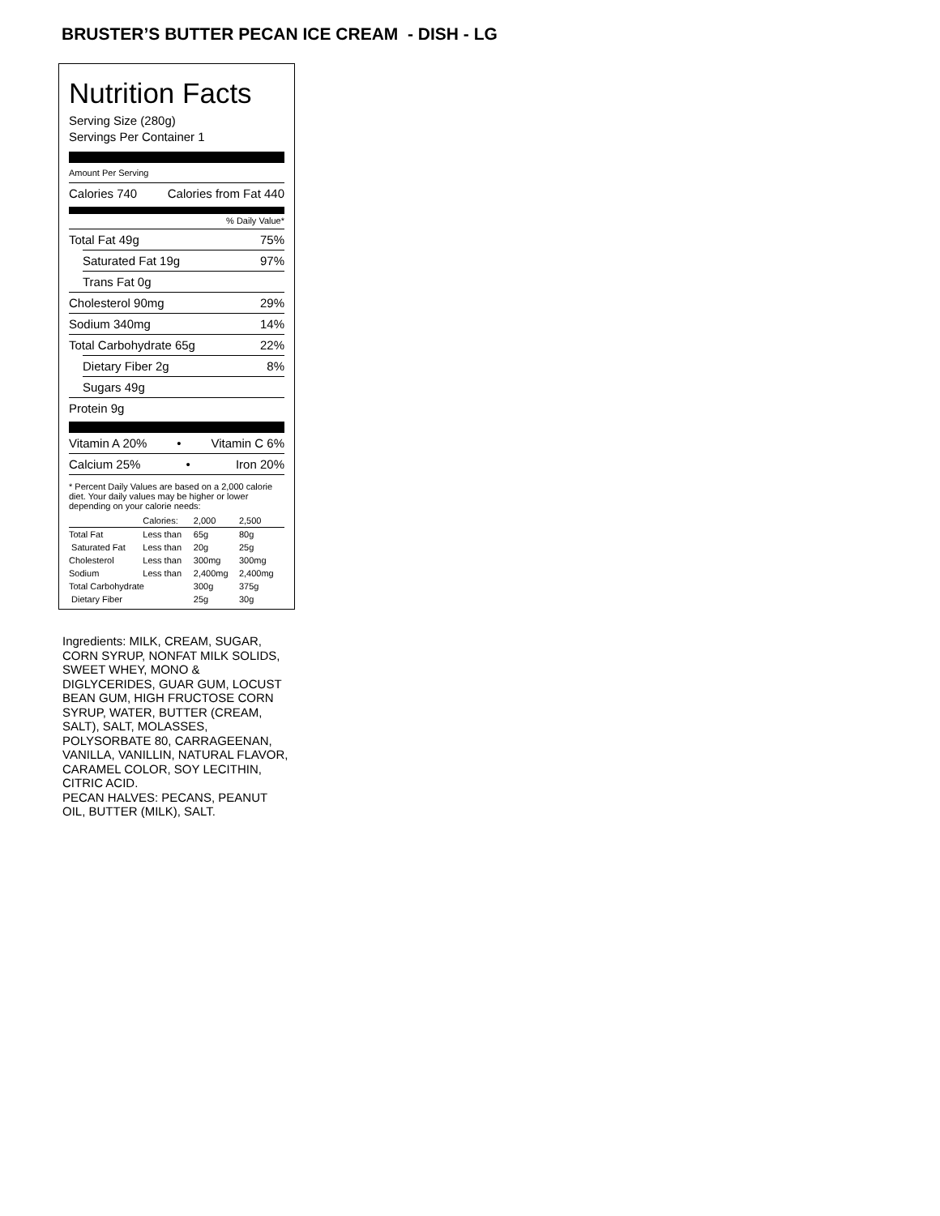BRUSTER’S BUTTER PECAN ICE CREAM - DISH - LG
Nutrition Facts
Serving Size (280g)
Servings Per Container 1
Amount Per Serving
Calories 740 Calories from Fat 440
% Daily Value*
Total Fat 49g 75%
Saturated Fat 19g 97%
Trans Fat 0g
Cholesterol 90mg 29%
Sodium 340mg 14%
Total Carbohydrate 65g 22%
Dietary Fiber 2g 8%
Sugars 49g
Protein 9g
Vitamin A 20% • Vitamin C 6%
Calcium 25% • Iron 20%
* Percent Daily Values are based on a 2,000 calorie diet. Your daily values may be higher or lower depending on your calorie needs:
| | Calories: | 2,000 | 2,500 |
| Total Fat | Less than | 65g | 80g |
| Saturated Fat | Less than | 20g | 25g |
| Cholesterol | Less than | 300mg | 300mg |
| Sodium | Less than | 2,400mg | 2,400mg |
| Total Carbohydrate | | 300g | 375g |
| Dietary Fiber | | 25g | 30g |
Ingredients: MILK, CREAM, SUGAR, CORN SYRUP, NONFAT MILK SOLIDS, SWEET WHEY, MONO & DIGLYCERIDES, GUAR GUM, LOCUST BEAN GUM, HIGH FRUCTOSE CORN SYRUP, WATER, BUTTER (CREAM, SALT), SALT, MOLASSES, POLYSORBATE 80, CARRAGEENAN, VANILLA, VANILLIN, NATURAL FLAVOR, CARAMEL COLOR, SOY LECITHIN, CITRIC ACID.
PECAN HALVES: PECANS, PEANUT OIL, BUTTER (MILK), SALT.